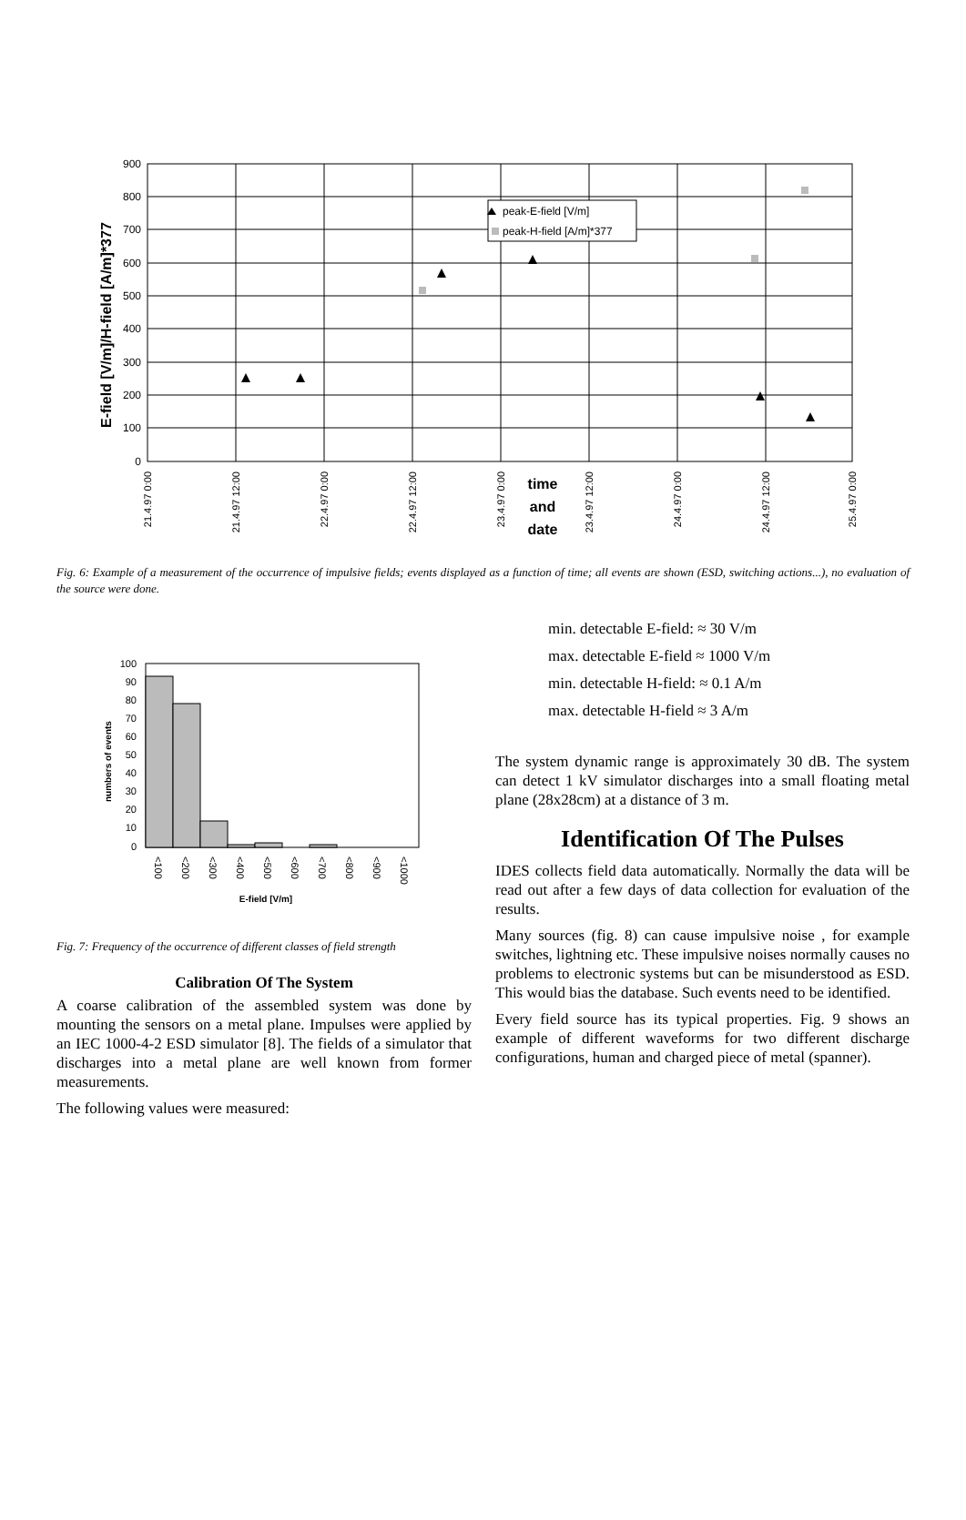900
800
700
600
500
400
300
200
100
0
E-field [V/m]/H-field [A/m]*377
peak-E-field [V/m]
peak-H-field [A/m]*377
21.4.97 0:00
21.4.97 12:00
22.4.97 0:00
22.4.97 12:00
23.4.97 0:00
23.4.97 12:00
24.4.97 0:00
24.4.97 12:00
25.4.97 0:00
time
and
date
Fig. 6: Example of a measurement of the occurrence of impulsive fields; events displayed as a function of time; all events are shown (ESD, switching actions...), no evaluation of the source were done.
100
90
80
70
60
50
40
30
20
10
0
numbers of events
<100
<200
<300
<400
<500
<600
<700
<800
<900
<1000
E-field [V/m]
Fig. 7: Frequency of the occurrence of different classes of field strength
Calibration Of The System
A coarse calibration of the assembled system was done by mounting the sensors on a metal plane. Impulses were applied by an IEC 1000-4-2 ESD simulator [8]. The fields of a simulator that discharges into a metal plane are well known from former measurements.
The following values were measured:
min. detectable E-field: ≈ 30 V/m
max. detectable E-field ≈ 1000 V/m
min. detectable H-field: ≈ 0.1 A/m
max. detectable H-field ≈ 3 A/m
The system dynamic range is approximately 30 dB. The system can detect 1 kV simulator discharges into a small floating metal plane (28x28cm) at a distance of 3 m.
Identification Of The Pulses
IDES collects field data automatically. Normally the data will be read out after a few days of data collection for evaluation of the results.
Many sources (fig. 8) can cause impulsive noise , for example switches, lightning etc. These impulsive noises normally causes no problems to electronic systems but can be misunderstood as ESD. This would bias the database. Such events need to be identified.
Every field source has its typical properties. Fig. 9 shows an example of different waveforms for two different discharge configurations, human and charged piece of metal (spanner).